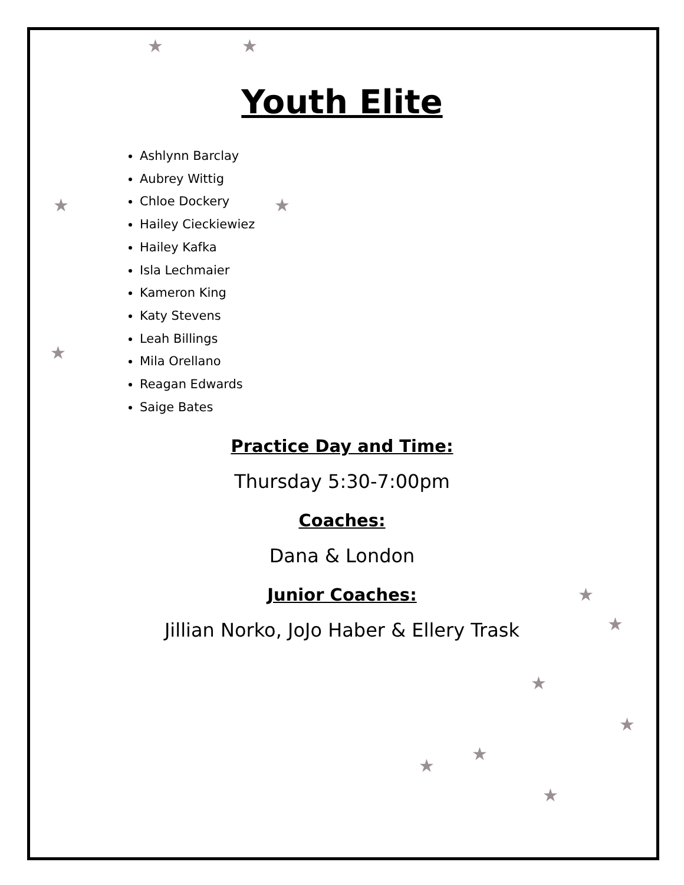★ ★
★ ★
★
★
★
★
★
★
★
★
Youth Elite
Ashlynn Barclay
Aubrey Wittig
Chloe Dockery
Hailey Cieckiewiez
Hailey Kafka
Isla Lechmaier
Kameron King
Katy Stevens
Leah Billings
Mila Orellano
Reagan Edwards
Saige Bates
Practice Day and Time:
Thursday 5:30-7:00pm
Coaches:
Dana & London
Junior Coaches:
Jillian Norko, JoJo Haber & Ellery Trask